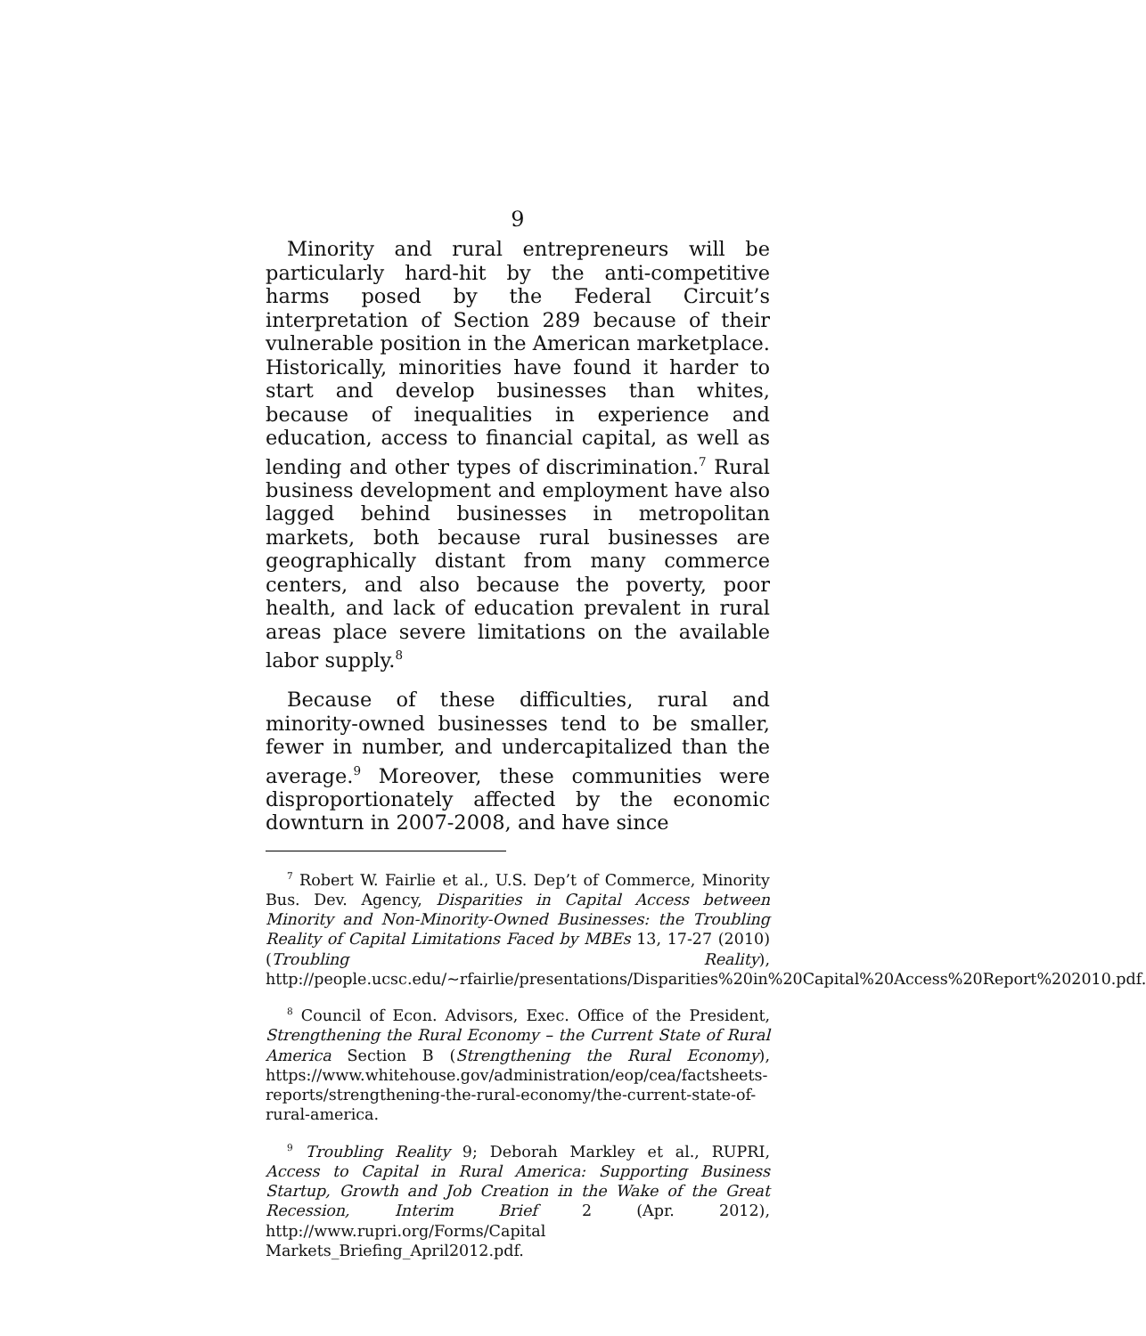9
Minority and rural entrepreneurs will be particularly hard-hit by the anti-competitive harms posed by the Federal Circuit’s interpretation of Section 289 because of their vulnerable position in the American marketplace. Historically, minorities have found it harder to start and develop businesses than whites, because of inequalities in experience and education, access to financial capital, as well as lending and other types of discrimination.<sup>7</sup> Rural business development and employment have also lagged behind businesses in metropolitan markets, both because rural businesses are geographically distant from many commerce centers, and also because the poverty, poor health, and lack of education prevalent in rural areas place severe limitations on the available labor supply.<sup>8</sup>
Because of these difficulties, rural and minority-owned businesses tend to be smaller, fewer in number, and undercapitalized than the average.<sup>9</sup> Moreover, these communities were disproportionately affected by the economic downturn in 2007-2008, and have since
<sup>7</sup> Robert W. Fairlie et al., U.S. Dep’t of Commerce, Minority Bus. Dev. Agency, Disparities in Capital Access between Minority and Non-Minority-Owned Businesses: the Troubling Reality of Capital Limitations Faced by MBEs 13, 17-27 (2010) (Troubling Reality), http://people.ucsc.edu/~rfairlie/presentations/Disparities%20in%20Capital%20Access%20Report%202010.pdf.
<sup>8</sup> Council of Econ. Advisors, Exec. Office of the President, Strengthening the Rural Economy – the Current State of Rural America Section B (Strengthening the Rural Economy), https://www.whitehouse.gov/administration/eop/cea/factsheets-reports/strengthening-the-rural-economy/the-current-state-of-rural-america.
<sup>9</sup> Troubling Reality 9; Deborah Markley et al., RUPRI, Access to Capital in Rural America: Supporting Business Startup, Growth and Job Creation in the Wake of the Great Recession, Interim Brief 2 (Apr. 2012), http://www.rupri.org/Forms/Capital Markets_Briefing_April2012.pdf.